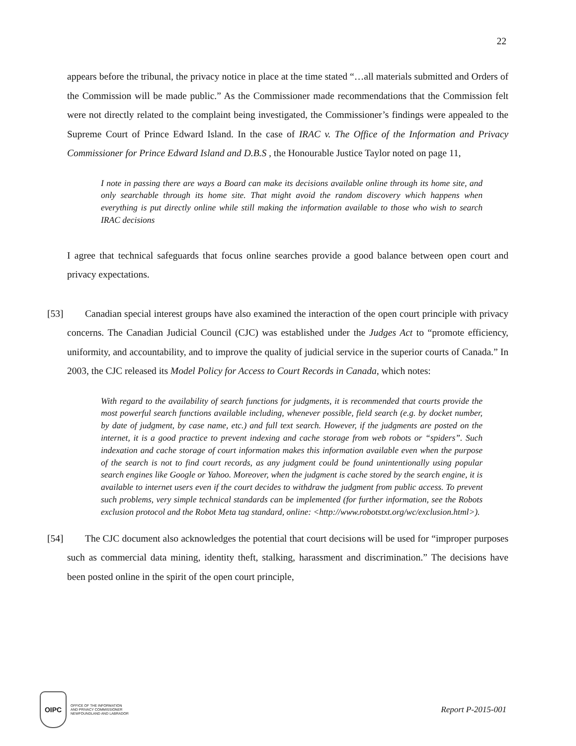22
appears before the tribunal, the privacy notice in place at the time stated “…all materials submitted and Orders of the Commission will be made public.” As the Commissioner made recommendations that the Commission felt were not directly related to the complaint being investigated, the Commissioner’s findings were appealed to the Supreme Court of Prince Edward Island. In the case of IRAC v. The Office of the Information and Privacy Commissioner for Prince Edward Island and D.B.S , the Honourable Justice Taylor noted on page 11,
I note in passing there are ways a Board can make its decisions available online through its home site, and only searchable through its home site. That might avoid the random discovery which happens when everything is put directly online while still making the information available to those who wish to search IRAC decisions
I agree that technical safeguards that focus online searches provide a good balance between open court and privacy expectations.
[53] Canadian special interest groups have also examined the interaction of the open court principle with privacy concerns. The Canadian Judicial Council (CJC) was established under the Judges Act to “promote efficiency, uniformity, and accountability, and to improve the quality of judicial service in the superior courts of Canada.” In 2003, the CJC released its Model Policy for Access to Court Records in Canada, which notes:
With regard to the availability of search functions for judgments, it is recommended that courts provide the most powerful search functions available including, whenever possible, field search (e.g. by docket number, by date of judgment, by case name, etc.) and full text search. However, if the judgments are posted on the internet, it is a good practice to prevent indexing and cache storage from web robots or “spiders”. Such indexation and cache storage of court information makes this information available even when the purpose of the search is not to find court records, as any judgment could be found unintentionally using popular search engines like Google or Yahoo. Moreover, when the judgment is cache stored by the search engine, it is available to internet users even if the court decides to withdraw the judgment from public access. To prevent such problems, very simple technical standards can be implemented (for further information, see the Robots exclusion protocol and the Robot Meta tag standard, online: <http://www.robotstxt.org/wc/exclusion.html>).
[54] The CJC document also acknowledges the potential that court decisions will be used for “improper purposes such as commercial data mining, identity theft, stalking, harassment and discrimination.” The decisions have been posted online in the spirit of the open court principle,
OIPC
OFFICE OF THE INFORMATION
AND PRIVACY COMMISSIONER
NEWFOUNDLAND AND LABRADOR
Report P-2015-001